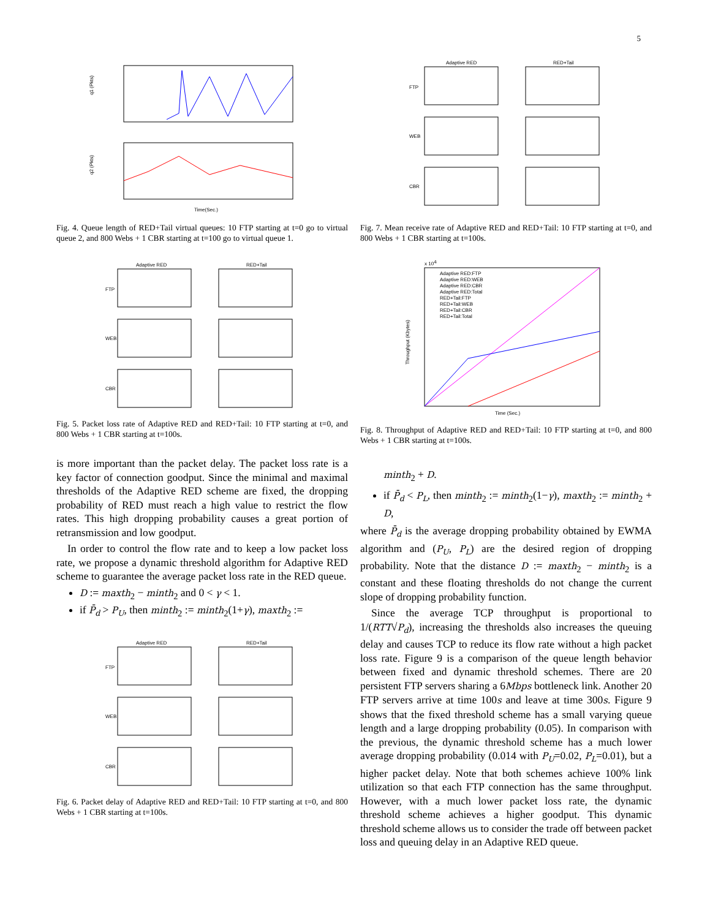5
q1 (Pkts)
q2 (Pkts)
Time(Sec.)
Fig. 4. Queue length of RED+Tail virtual queues: 10 FTP starting at t=0 go to virtual queue 2, and 800 Webs + 1 CBR starting at t=100 go to virtual queue 1.
Adaptive RED
RED+Tail
FTP
WEB
CBR
Fig. 5. Packet loss rate of Adaptive RED and RED+Tail: 10 FTP starting at t=0, and 800 Webs + 1 CBR starting at t=100s.
is more important than the packet delay. The packet loss rate is a key factor of connection goodput. Since the minimal and maximal thresholds of the Adaptive RED scheme are fixed, the dropping probability of RED must reach a high value to restrict the flow rates. This high dropping probability causes a great portion of retransmission and low goodput.
In order to control the flow rate and to keep a low packet loss rate, we propose a dynamic threshold algorithm for Adaptive RED scheme to guarantee the average packet loss rate in the RED queue.
D := maxth<sub>2</sub> − minth<sub>2</sub> and 0 < γ < 1.
if P̄<sub>d</sub> > P<sub>U</sub>, then minth<sub>2</sub> := minth<sub>2</sub>(1+γ), maxth<sub>2</sub> :=
Adaptive RED
RED+Tail
FTP
WEB
CBR
Fig. 6. Packet delay of Adaptive RED and RED+Tail: 10 FTP starting at t=0, and 800 Webs + 1 CBR starting at t=100s.
Adaptive RED
RED+Tail
FTP
WEB
CBR
Fig. 7. Mean receive rate of Adaptive RED and RED+Tail: 10 FTP starting at t=0, and 800 Webs + 1 CBR starting at t=100s.
x 104
Throughput (Kbytes)
Time (Sec.)
Adaptive RED:FTP
Adaptive RED:WEB
Adaptive RED:CBR
Adaptive RED:Total
RED+Tail:FTP
RED+Tail:WEB
RED+Tail:CBR
RED+Tail:Total
Fig. 8. Throughput of Adaptive RED and RED+Tail: 10 FTP starting at t=0, and 800 Webs + 1 CBR starting at t=100s.
minth<sub>2</sub> + D.
if P̄<sub>d</sub> < P<sub>L</sub>, then minth<sub>2</sub> := minth<sub>2</sub>(1−γ), maxth<sub>2</sub> := minth<sub>2</sub> + D,
where P̄<sub>d</sub> is the average dropping probability obtained by EWMA algorithm and (P<sub>U</sub>, P<sub>L</sub>) are the desired region of dropping probability. Note that the distance D := maxth<sub>2</sub> − minth<sub>2</sub> is a constant and these floating thresholds do not change the current slope of dropping probability function.
Since the average TCP throughput is proportional to 1/(RTT√P<sub>d</sub>), increasing the thresholds also increases the queuing delay and causes TCP to reduce its flow rate without a high packet loss rate. Figure 9 is a comparison of the queue length behavior between fixed and dynamic threshold schemes. There are 20 persistent FTP servers sharing a 6Mbps bottleneck link. Another 20 FTP servers arrive at time 100s and leave at time 300s. Figure 9 shows that the fixed threshold scheme has a small varying queue length and a large dropping probability (0.05). In comparison with the previous, the dynamic threshold scheme has a much lower average dropping probability (0.014 with P<sub>U</sub>=0.02, P<sub>L</sub>=0.01), but a higher packet delay. Note that both schemes achieve 100% link utilization so that each FTP connection has the same throughput. However, with a much lower packet loss rate, the dynamic threshold scheme achieves a higher goodput. This dynamic threshold scheme allows us to consider the trade off between packet loss and queuing delay in an Adaptive RED queue.